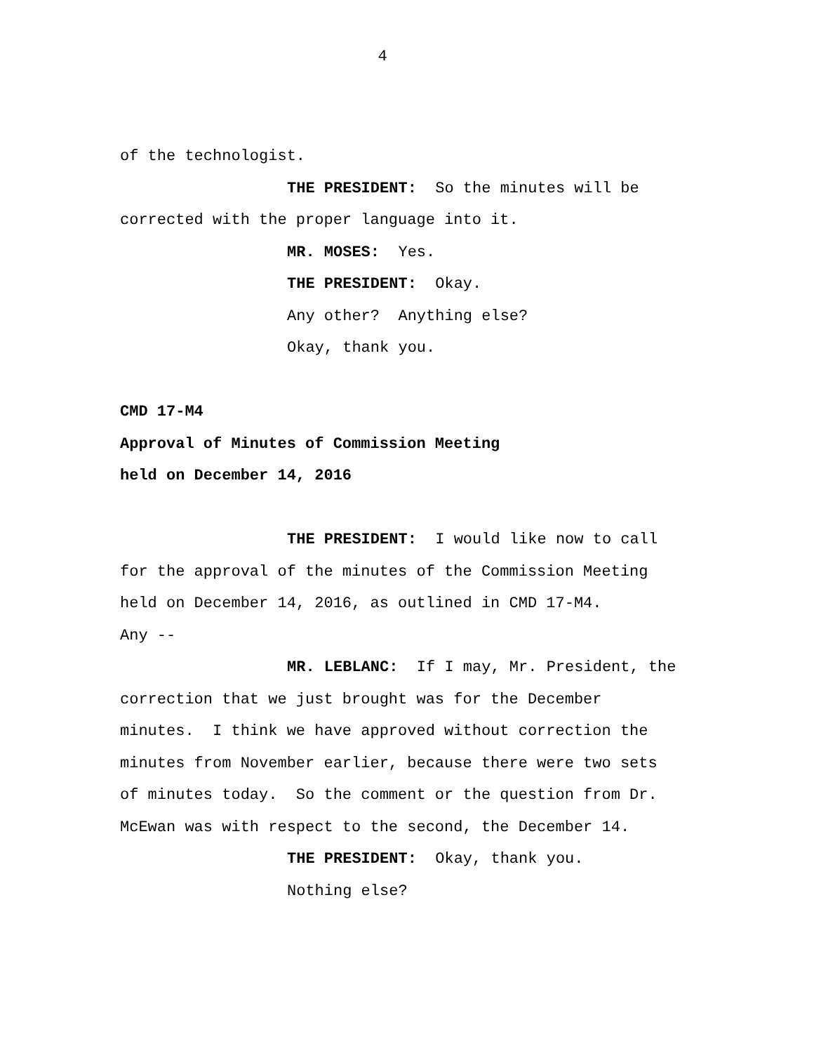4
of the technologist.
THE PRESIDENT: So the minutes will be
corrected with the proper language into it.
MR. MOSES: Yes.
THE PRESIDENT: Okay.
Any other? Anything else?
Okay, thank you.
CMD 17-M4
Approval of Minutes of Commission Meeting
held on December 14, 2016
THE PRESIDENT: I would like now to call
for the approval of the minutes of the Commission Meeting
held on December 14, 2016, as outlined in CMD 17-M4.
Any --
MR. LEBLANC: If I may, Mr. President, the
correction that we just brought was for the December
minutes. I think we have approved without correction the
minutes from November earlier, because there were two sets
of minutes today. So the comment or the question from Dr.
McEwan was with respect to the second, the December 14.
THE PRESIDENT: Okay, thank you.
Nothing else?